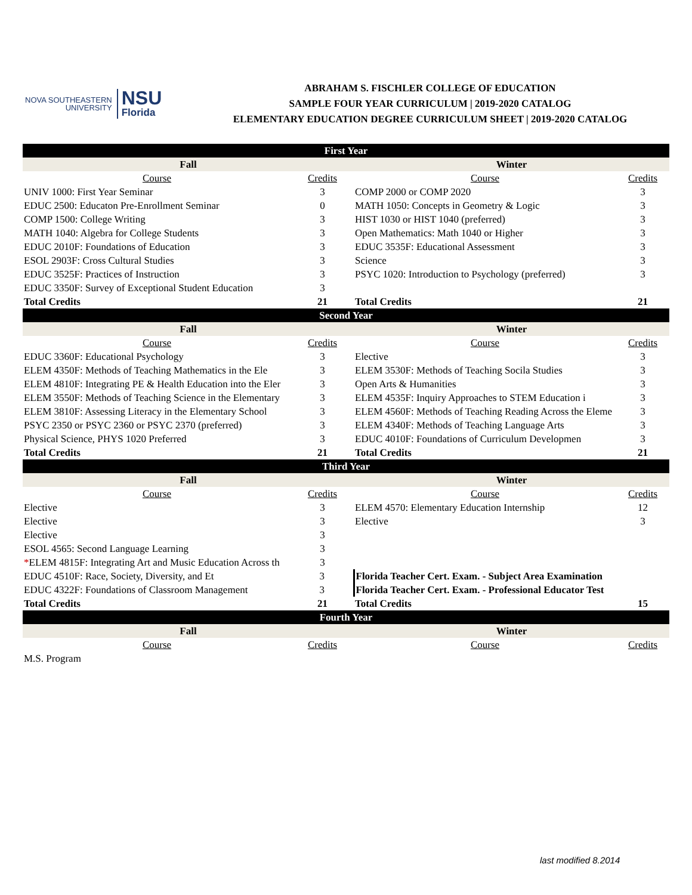NOVA SOUTHEASTERN
UNIVERSITY
NSU
Florida
ABRAHAM S. FISCHLER COLLEGE OF EDUCATION
SAMPLE FOUR YEAR CURRICULUM | 2019-2020 CATALOG
ELEMENTARY EDUCATION DEGREE CURRICULUM SHEET | 2019-2020 CATALOG
| First Year | | | |
| Fall | | Winter | |
| Course | Credits | Course | Credits |
| UNIV 1000: First Year Seminar | 3 | COMP 2000 or COMP 2020 | 3 |
| EDUC 2500: Educaton Pre-Enrollment Seminar | 0 | MATH 1050: Concepts in Geometry & Logic | 3 |
| COMP 1500: College Writing | 3 | HIST 1030 or HIST 1040 (preferred) | 3 |
| MATH 1040: Algebra for College Students | 3 | Open Mathematics: Math 1040 or Higher | 3 |
| EDUC 2010F: Foundations of Education | 3 | EDUC 3535F: Educational Assessment | 3 |
| ESOL 2903F: Cross Cultural Studies | 3 | Science | 3 |
| EDUC 3525F: Practices of Instruction | 3 | PSYC 1020: Introduction to Psychology (preferred) | 3 |
| EDUC 3350F: Survey of Exceptional Student Education | 3 | | |
| Total Credits | 21 | Total Credits | 21 |
| Second Year | | | |
| Fall | | Winter | |
| Course | Credits | Course | Credits |
| EDUC 3360F: Educational Psychology | 3 | Elective | 3 |
| ELEM 4350F: Methods of Teaching Mathematics in the Ele | 3 | ELEM 3530F: Methods of Teaching Socila Studies | 3 |
| ELEM 4810F: Integrating PE & Health Education into the Eler | 3 | Open Arts & Humanities | 3 |
| ELEM 3550F: Methods of Teaching Science in the Elementary | 3 | ELEM 4535F: Inquiry Approaches to STEM Education i | 3 |
| ELEM 3810F: Assessing Literacy in the Elementary School | 3 | ELEM 4560F: Methods of Teaching Reading Across the Eleme | 3 |
| PSYC 2350 or PSYC 2360 or PSYC 2370 (preferred) | 3 | ELEM 4340F: Methods of Teaching Language Arts | 3 |
| Physical Science, PHYS 1020 Preferred | 3 | EDUC 4010F: Foundations of Curriculum Developmen | 3 |
| Total Credits | 21 | Total Credits | 21 |
| Third Year | | | |
| Fall | | Winter | |
| Course | Credits | Course | Credits |
| Elective | 3 | ELEM 4570: Elementary Education Internship | 12 |
| Elective | 3 | Elective | 3 |
| Elective | 3 | | |
| ESOL 4565: Second Language Learning | 3 | | |
| * ELEM 4815F: Integrating Art and Music Education Across th | 3 | | |
| EDUC 4510F: Race, Society, Diversity, and Et | 3 | Florida Teacher Cert. Exam. - Subject Area Examination | |
| EDUC 4322F: Foundations of Classroom Management | 3 | Florida Teacher Cert. Exam. - Professional Educator Test | |
| Total Credits | 21 | Total Credits | 15 |
| Fourth Year | | | |
| Fall | | Winter | |
| Course | Credits | Course | Credits |
| M.S. Program | | | |
last modified 8.2014